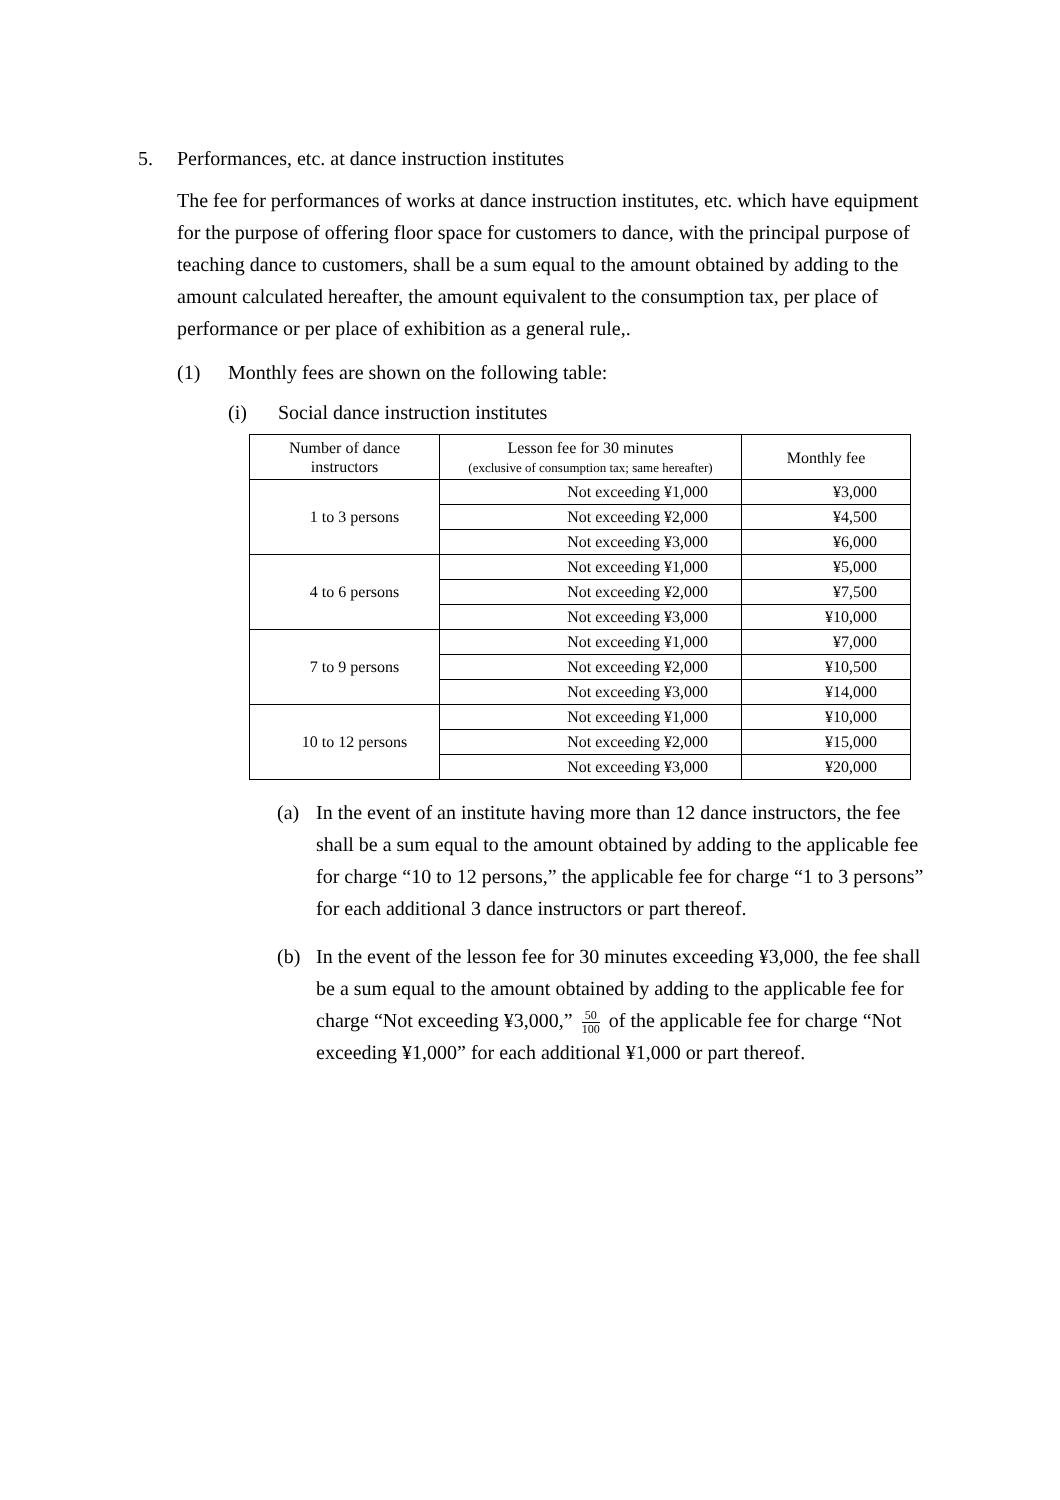5. Performances, etc. at dance instruction institutes
The fee for performances of works at dance instruction institutes, etc. which have equipment for the purpose of offering floor space for customers to dance, with the principal purpose of teaching dance to customers, shall be a sum equal to the amount obtained by adding to the amount calculated hereafter, the amount equivalent to the consumption tax, per place of performance or per place of exhibition as a general rule,.
(1) Monthly fees are shown on the following table:
(i) Social dance instruction institutes
| Number of dance instructors | Lesson fee for 30 minutes (exclusive of consumption tax; same hereafter) | Monthly fee |
| --- | --- | --- |
| 1 to 3 persons | Not exceeding ¥1,000 | ¥3,000 |
| | Not exceeding ¥2,000 | ¥4,500 |
| | Not exceeding ¥3,000 | ¥6,000 |
| 4 to 6 persons | Not exceeding ¥1,000 | ¥5,000 |
| | Not exceeding ¥2,000 | ¥7,500 |
| | Not exceeding ¥3,000 | ¥10,000 |
| 7 to 9 persons | Not exceeding ¥1,000 | ¥7,000 |
| | Not exceeding ¥2,000 | ¥10,500 |
| | Not exceeding ¥3,000 | ¥14,000 |
| 10 to 12 persons | Not exceeding ¥1,000 | ¥10,000 |
| | Not exceeding ¥2,000 | ¥15,000 |
| | Not exceeding ¥3,000 | ¥20,000 |
(a) In the event of an institute having more than 12 dance instructors, the fee shall be a sum equal to the amount obtained by adding to the applicable fee for charge “10 to 12 persons,” the applicable fee for charge “1 to 3 persons” for each additional 3 dance instructors or part thereof.
(b) In the event of the lesson fee for 30 minutes exceeding ¥3,000, the fee shall be a sum equal to the amount obtained by adding to the applicable fee for charge “Not exceeding ¥3,000,” 50 100 of the applicable fee for charge “Not exceeding ¥1,000” for each additional ¥1,000 or part thereof.